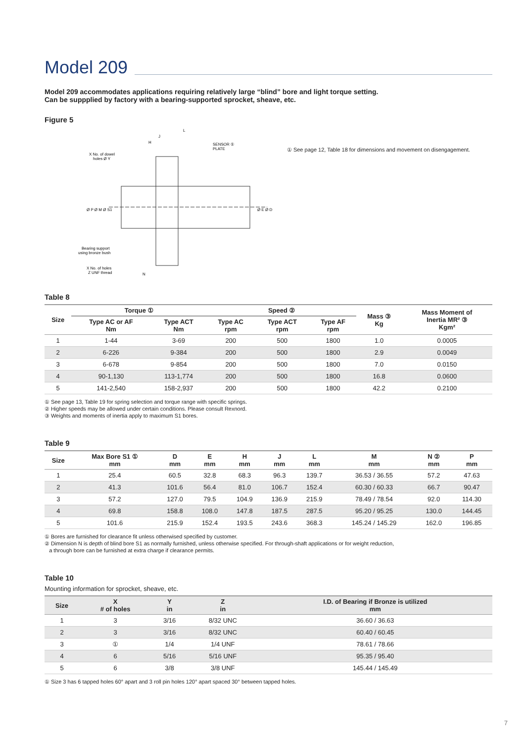Model 209
Model 209 accommodates applications requiring relatively large “blind” bore and light torque setting.
Can be suppplied by factory with a bearing-supported sprocket, sheave, etc.
Figure 5
L
J
H
SENSOR ①
PLATE
X No. of dowel
holes Ø Y
Ø P Ø M Ø S1
Ø E Ø D
Bearing support
using bronze bush
X No. of holes
Z UNF thread
N
① See page 12, Table 18 for dimensions and movement on disengagement.
Table 8
| Size | Torque ① | | Speed ② | | | Mass ③ Kg | Mass Moment of Inertia MR² ③ Kgm² |
| --- | --- | --- | --- | --- | --- | --- | --- |
| | Type AC or AF Nm | Type ACT Nm | Type AC rpm | Type ACT rpm | Type AF rpm | | |
| 1 | 1-44 | 3-69 | 200 | 500 | 1800 | 1.0 | 0.0005 |
| 2 | 6-226 | 9-384 | 200 | 500 | 1800 | 2.9 | 0.0049 |
| 3 | 6-678 | 9-854 | 200 | 500 | 1800 | 7.0 | 0.0150 |
| 4 | 90-1,130 | 113-1,774 | 200 | 500 | 1800 | 16.8 | 0.0600 |
| 5 | 141-2,540 | 158-2,937 | 200 | 500 | 1800 | 42.2 | 0.2100 |
① See page 13, Table 19 for spring selection and torque range with specific springs.
② Higher speeds may be allowed under certain conditions. Please consult Rexnord.
③ Weights and moments of inertia apply to maximum S1 bores.
Table 9
| Size | Max Bore S1 ① mm | D mm | E mm | H mm | J mm | L mm | M mm | N ② mm | P mm |
| --- | --- | --- | --- | --- | --- | --- | --- | --- | --- |
| 1 | 25.4 | 60.5 | 32.8 | 68.3 | 96.3 | 139.7 | 36.53 / 36.55 | 57.2 | 47.63 |
| 2 | 41.3 | 101.6 | 56.4 | 81.0 | 106.7 | 152.4 | 60.30 / 60.33 | 66.7 | 90.47 |
| 3 | 57.2 | 127.0 | 79.5 | 104.9 | 136.9 | 215.9 | 78.49 / 78.54 | 92.0 | 114.30 |
| 4 | 69.8 | 158.8 | 108.0 | 147.8 | 187.5 | 287.5 | 95.20 / 95.25 | 130.0 | 144.45 |
| 5 | 101.6 | 215.9 | 152.4 | 193.5 | 243.6 | 368.3 | 145.24 / 145.29 | 162.0 | 196.85 |
① Bores are furnished for clearance fit unless otherwised specified by customer.
② Dimension N is depth of blind bore S1 as normally furnished, unless otherwise specified. For through-shaft applications or for weight reduction,
a through bore can be furnished at extra charge if clearance permits.
Table 10
Mounting information for sprocket, sheave, etc.
| Size | X # of holes | Y in | Z in | I.D. of Bearing if Bronze is utilized mm |
| --- | --- | --- | --- | --- |
| 1 | 3 | 3/16 | 8/32 UNC | 36.60 / 36.63 |
| 2 | 3 | 3/16 | 8/32 UNC | 60.40 / 60.45 |
| 3 | ① | 1/4 | 1/4 UNF | 78.61 / 78.66 |
| 4 | 6 | 5/16 | 5/16 UNF | 95.35 / 95.40 |
| 5 | 6 | 3/8 | 3/8 UNF | 145.44 / 145.49 |
① Size 3 has 6 tapped holes 60° apart and 3 roll pin holes 120° apart spaced 30° between tapped holes.
7